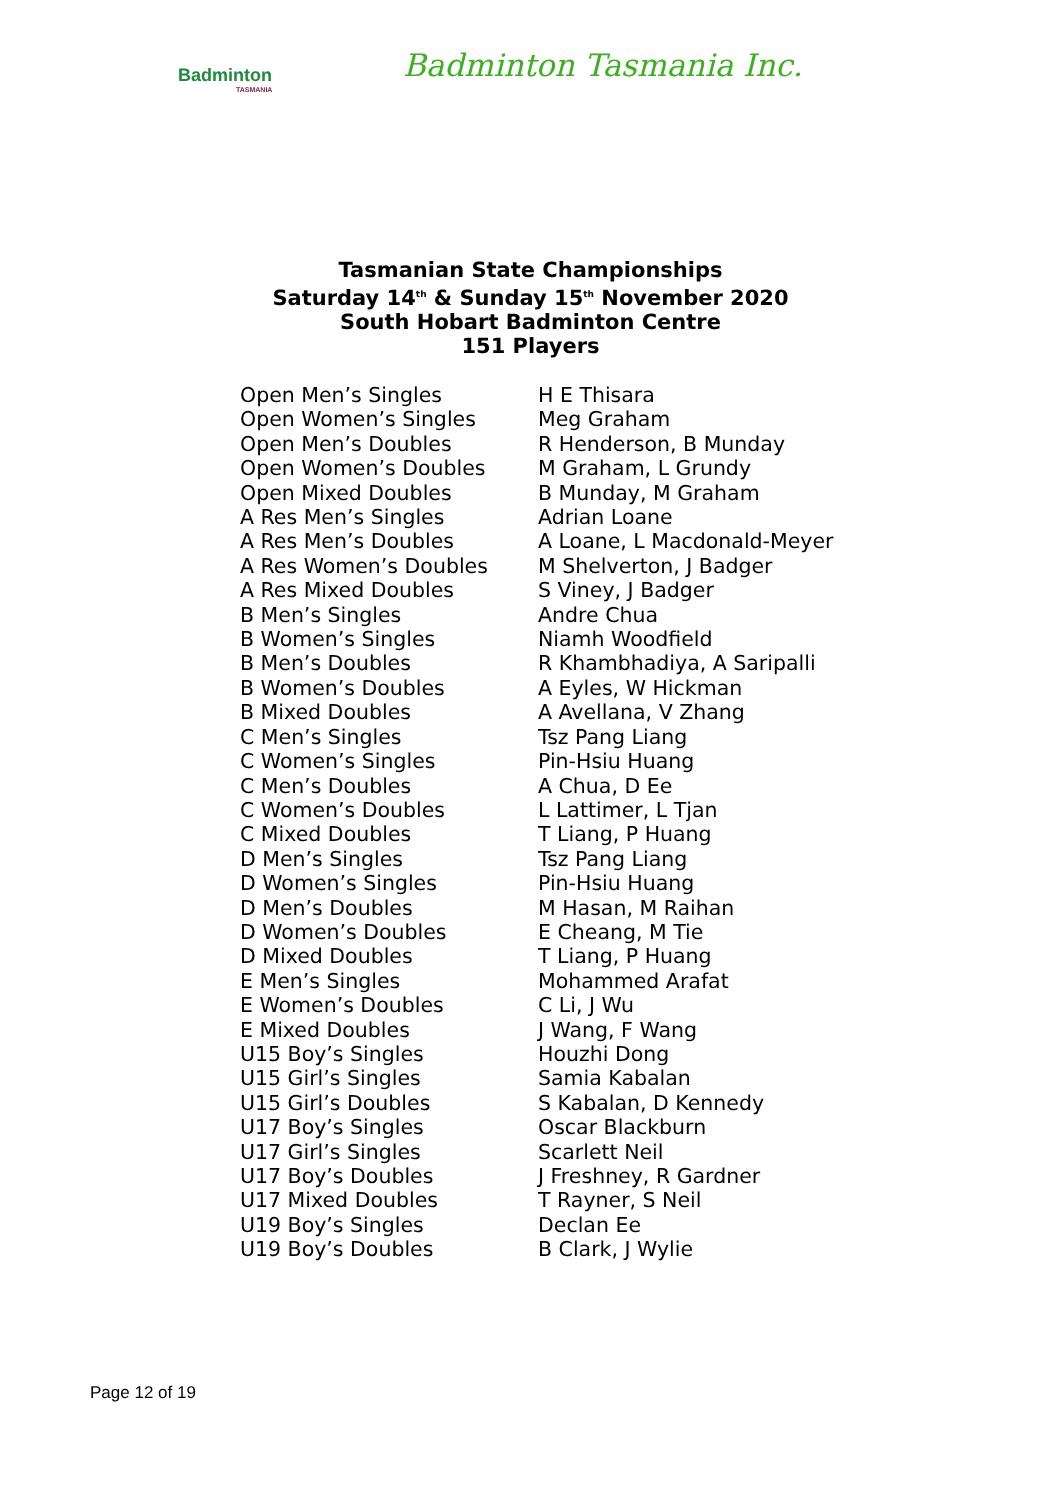Badminton
TASMANIA
Badminton Tasmania Inc.
Tasmanian State Championships
Saturday 14<sup>th</sup> & Sunday 15<sup>th</sup> November 2020
South Hobart Badminton Centre
151 Players
| Open Men’s Singles | H E Thisara |
| Open Women’s Singles | Meg Graham |
| Open Men’s Doubles | R Henderson, B Munday |
| Open Women’s Doubles | M Graham, L Grundy |
| Open Mixed Doubles | B Munday, M Graham |
| A Res Men’s Singles | Adrian Loane |
| A Res Men’s Doubles | A Loane, L Macdonald-Meyer |
| A Res Women’s Doubles | M Shelverton, J Badger |
| A Res Mixed Doubles | S Viney, J Badger |
| B Men’s Singles | Andre Chua |
| B Women’s Singles | Niamh Woodfield |
| B Men’s Doubles | R Khambhadiya, A Saripalli |
| B Women’s Doubles | A Eyles, W Hickman |
| B Mixed Doubles | A Avellana, V Zhang |
| C Men’s Singles | Tsz Pang Liang |
| C Women’s Singles | Pin-Hsiu Huang |
| C Men’s Doubles | A Chua, D Ee |
| C Women’s Doubles | L Lattimer, L Tjan |
| C Mixed Doubles | T Liang, P Huang |
| D Men’s Singles | Tsz Pang Liang |
| D Women’s Singles | Pin-Hsiu Huang |
| D Men’s Doubles | M Hasan, M Raihan |
| D Women’s Doubles | E Cheang, M Tie |
| D Mixed Doubles | T Liang, P Huang |
| E Men’s Singles | Mohammed Arafat |
| E Women’s Doubles | C Li, J Wu |
| E Mixed Doubles | J Wang, F Wang |
| U15 Boy’s Singles | Houzhi Dong |
| U15 Girl’s Singles | Samia Kabalan |
| U15 Girl’s Doubles | S Kabalan, D Kennedy |
| U17 Boy’s Singles | Oscar Blackburn |
| U17 Girl’s Singles | Scarlett Neil |
| U17 Boy’s Doubles | J Freshney, R Gardner |
| U17 Mixed Doubles | T Rayner, S Neil |
| U19 Boy’s Singles | Declan Ee |
| U19 Boy’s Doubles | B Clark, J Wylie |
Page 12 of 19